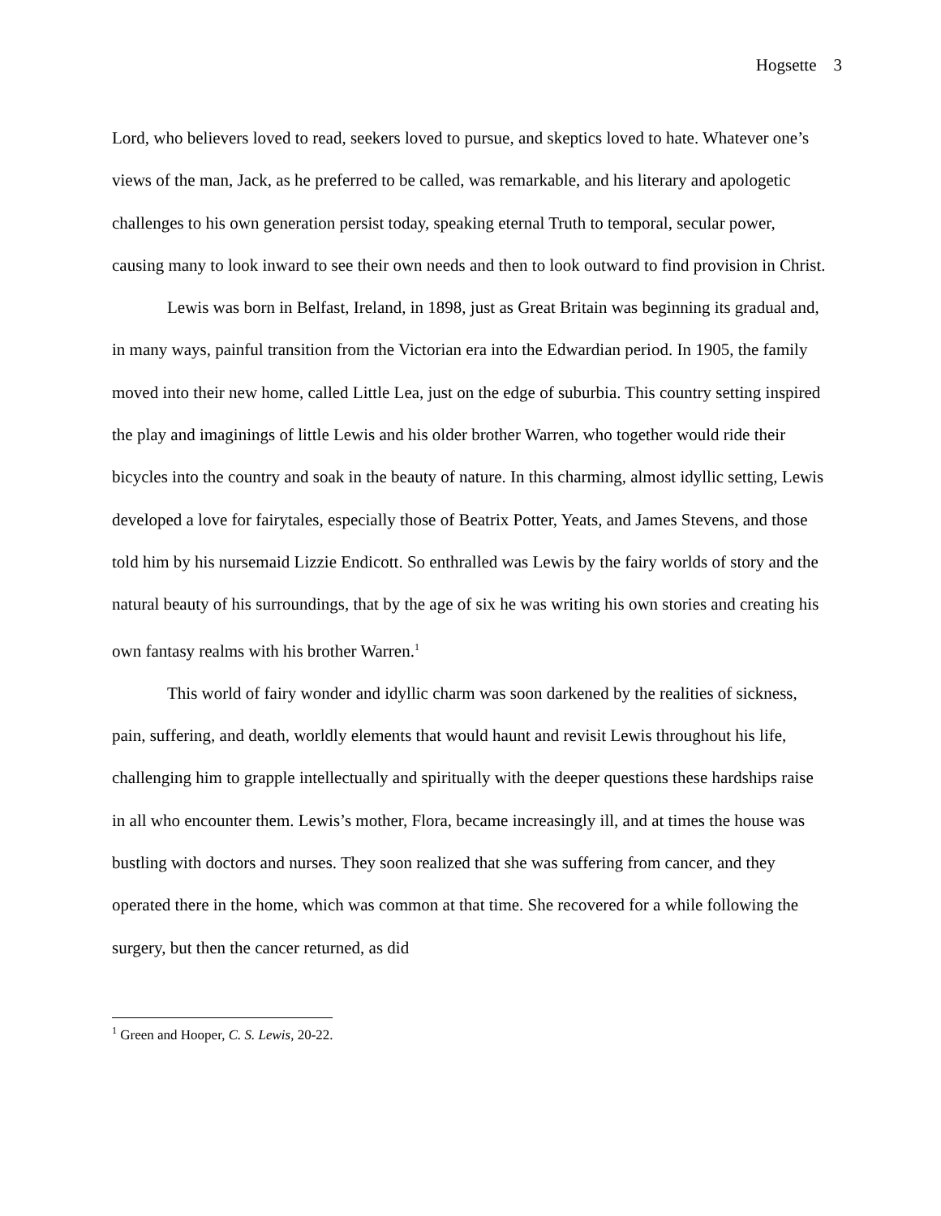Hogsette 3
Lord, who believers loved to read, seekers loved to pursue, and skeptics loved to hate. Whatever one’s views of the man, Jack, as he preferred to be called, was remarkable, and his literary and apologetic challenges to his own generation persist today, speaking eternal Truth to temporal, secular power, causing many to look inward to see their own needs and then to look outward to find provision in Christ.
Lewis was born in Belfast, Ireland, in 1898, just as Great Britain was beginning its gradual and, in many ways, painful transition from the Victorian era into the Edwardian period. In 1905, the family moved into their new home, called Little Lea, just on the edge of suburbia. This country setting inspired the play and imaginings of little Lewis and his older brother Warren, who together would ride their bicycles into the country and soak in the beauty of nature. In this charming, almost idyllic setting, Lewis developed a love for fairytales, especially those of Beatrix Potter, Yeats, and James Stevens, and those told him by his nursemaid Lizzie Endicott. So enthralled was Lewis by the fairy worlds of story and the natural beauty of his surroundings, that by the age of six he was writing his own stories and creating his own fantasy realms with his brother Warren.<sup>1</sup>
This world of fairy wonder and idyllic charm was soon darkened by the realities of sickness, pain, suffering, and death, worldly elements that would haunt and revisit Lewis throughout his life, challenging him to grapple intellectually and spiritually with the deeper questions these hardships raise in all who encounter them. Lewis’s mother, Flora, became increasingly ill, and at times the house was bustling with doctors and nurses. They soon realized that she was suffering from cancer, and they operated there in the home, which was common at that time. She recovered for a while following the surgery, but then the cancer returned, as did
<sup>1</sup> Green and Hooper, C. S. Lewis, 20-22.